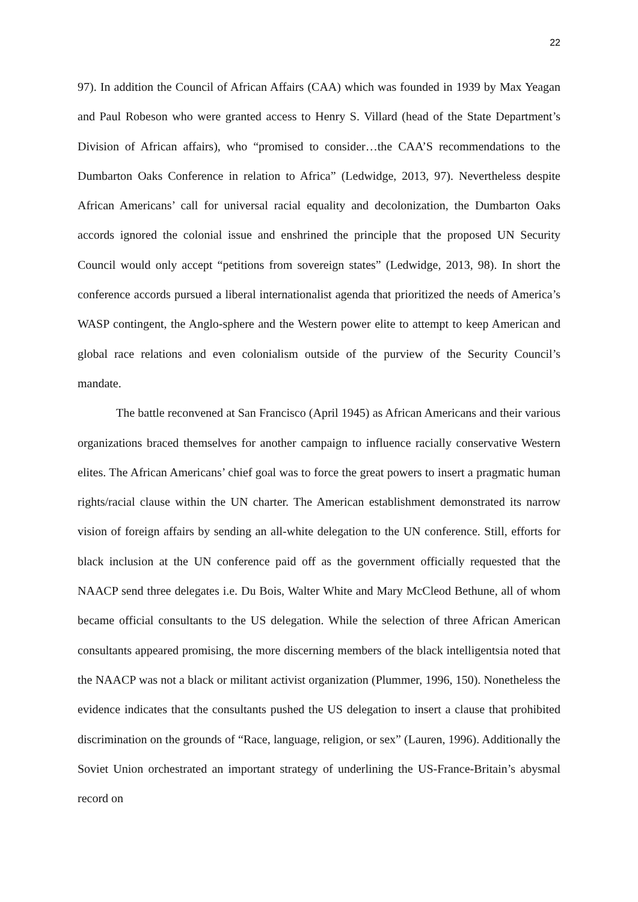22
97). In addition the Council of African Affairs (CAA) which was founded in 1939 by Max Yeagan and Paul Robeson who were granted access to Henry S. Villard (head of the State Department’s Division of African affairs), who “promised to consider…the CAA’S recommendations to the Dumbarton Oaks Conference in relation to Africa” (Ledwidge, 2013, 97). Nevertheless despite African Americans’ call for universal racial equality and decolonization, the Dumbarton Oaks accords ignored the colonial issue and enshrined the principle that the proposed UN Security Council would only accept “petitions from sovereign states” (Ledwidge, 2013, 98). In short the conference accords pursued a liberal internationalist agenda that prioritized the needs of America’s WASP contingent, the Anglo-sphere and the Western power elite to attempt to keep American and global race relations and even colonialism outside of the purview of the Security Council’s mandate.
The battle reconvened at San Francisco (April 1945) as African Americans and their various organizations braced themselves for another campaign to influence racially conservative Western elites. The African Americans’ chief goal was to force the great powers to insert a pragmatic human rights/racial clause within the UN charter. The American establishment demonstrated its narrow vision of foreign affairs by sending an all-white delegation to the UN conference. Still, efforts for black inclusion at the UN conference paid off as the government officially requested that the NAACP send three delegates i.e. Du Bois, Walter White and Mary McCleod Bethune, all of whom became official consultants to the US delegation. While the selection of three African American consultants appeared promising, the more discerning members of the black intelligentsia noted that the NAACP was not a black or militant activist organization (Plummer, 1996, 150). Nonetheless the evidence indicates that the consultants pushed the US delegation to insert a clause that prohibited discrimination on the grounds of “Race, language, religion, or sex” (Lauren, 1996). Additionally the Soviet Union orchestrated an important strategy of underlining the US-France-Britain’s abysmal record on